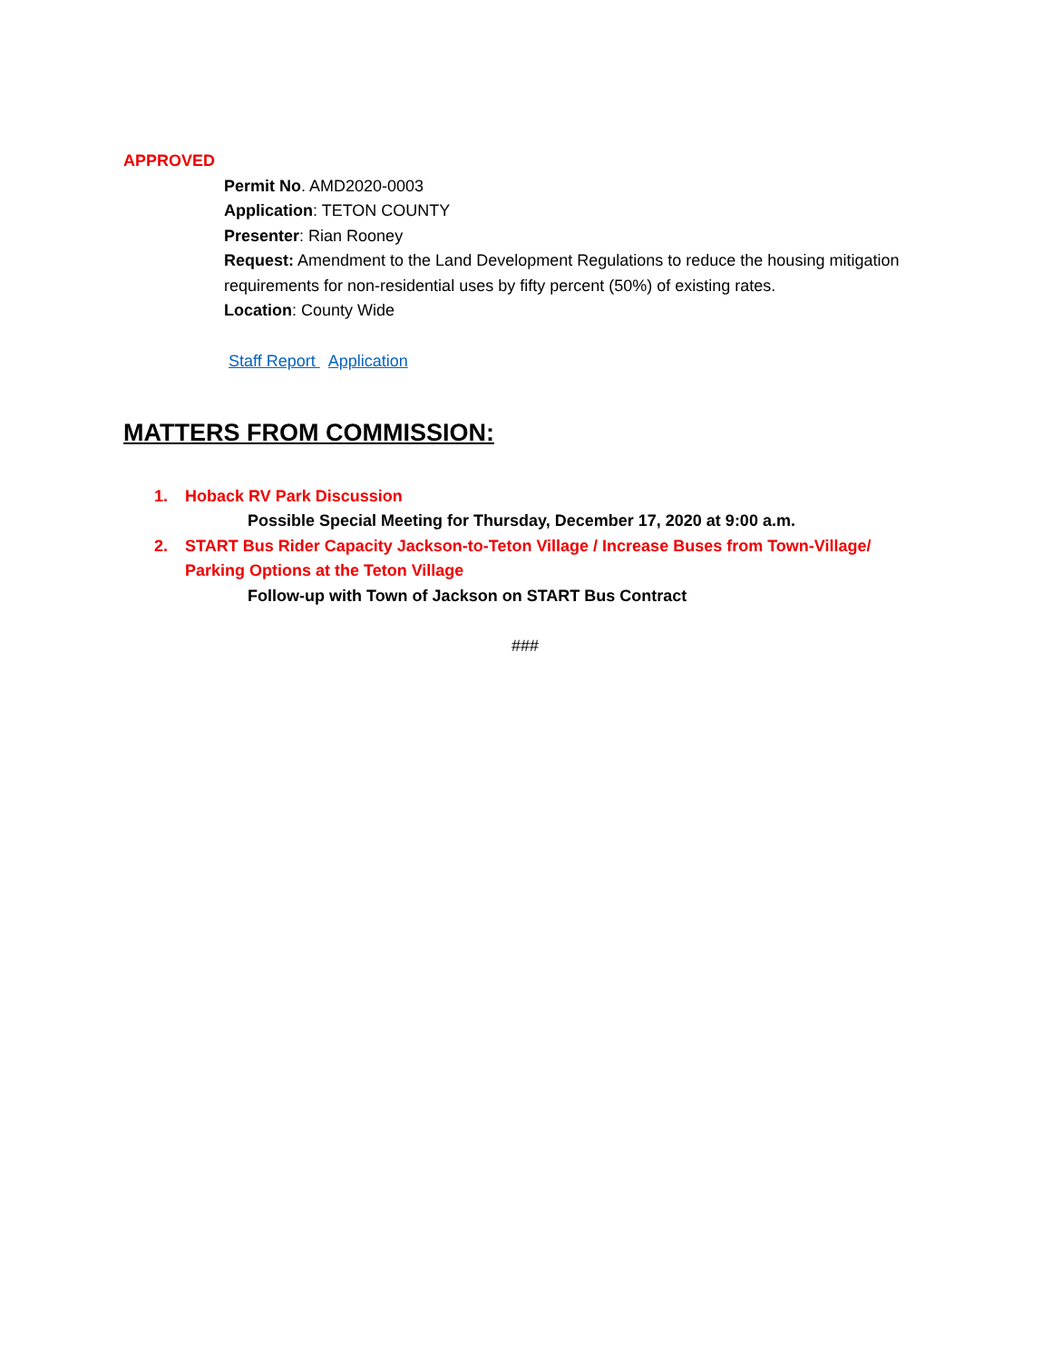APPROVED
Permit No. AMD2020-0003
Application: TETON COUNTY
Presenter: Rian Rooney
Request: Amendment to the Land Development Regulations to reduce the housing mitigation requirements for non-residential uses by fifty percent (50%) of existing rates.
Location: County Wide
Staff Report Application
MATTERS FROM COMMISSION:
1. Hoback RV Park Discussion
Possible Special Meeting for Thursday, December 17, 2020 at 9:00 a.m.
2. START Bus Rider Capacity Jackson-to-Teton Village / Increase Buses from Town-Village/ Parking Options at the Teton Village
Follow-up with Town of Jackson on START Bus Contract
###